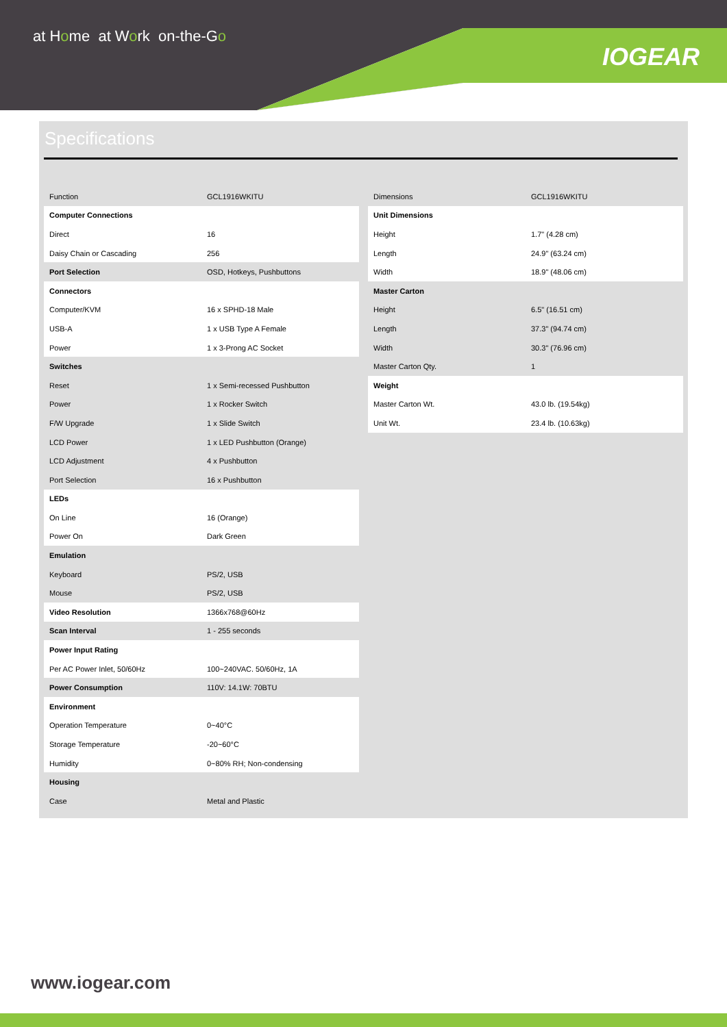at Home at Work on-the-Go
IOGEAR
Specifications
| Function | GCL1916WKITU |
| Computer Connections | |
| Direct | 16 |
| Daisy Chain or Cascading | 256 |
| Port Selection | OSD, Hotkeys, Pushbuttons |
| Connectors | |
| Computer/KVM | 16 x SPHD-18 Male |
| USB-A | 1 x USB Type A Female |
| Power | 1 x 3-Prong AC Socket |
| Switches | |
| Reset | 1 x Semi-recessed Pushbutton |
| Power | 1 x Rocker Switch |
| F/W Upgrade | 1 x Slide Switch |
| LCD Power | 1 x LED Pushbutton (Orange) |
| LCD Adjustment | 4 x Pushbutton |
| Port Selection | 16 x Pushbutton |
| LEDs | |
| On Line | 16 (Orange) |
| Power On | Dark Green |
| Emulation | |
| Keyboard | PS/2, USB |
| Mouse | PS/2, USB |
| Video Resolution | 1366x768@60Hz |
| Scan Interval | 1 - 255 seconds |
| Power Input Rating | |
| Per AC Power Inlet, 50/60Hz | 100~240VAC. 50/60Hz, 1A |
| Power Consumption | 110V: 14.1W: 70BTU |
| Environment | |
| Operation Temperature | 0~40°C |
| Storage Temperature | -20~60°C |
| Humidity | 0~80% RH; Non-condensing |
| Housing | |
| Case | Metal and Plastic |
| Dimensions | GCL1916WKITU |
| Unit Dimensions | |
| Height | 1.7" (4.28 cm) |
| Length | 24.9" (63.24 cm) |
| Width | 18.9" (48.06 cm) |
| Master Carton | |
| Height | 6.5" (16.51 cm) |
| Length | 37.3" (94.74 cm) |
| Width | 30.3" (76.96 cm) |
| Master Carton Qty. | 1 |
| Weight | |
| Master Carton Wt. | 43.0 lb. (19.54kg) |
| Unit Wt. | 23.4 lb. (10.63kg) |
www.iogear.com